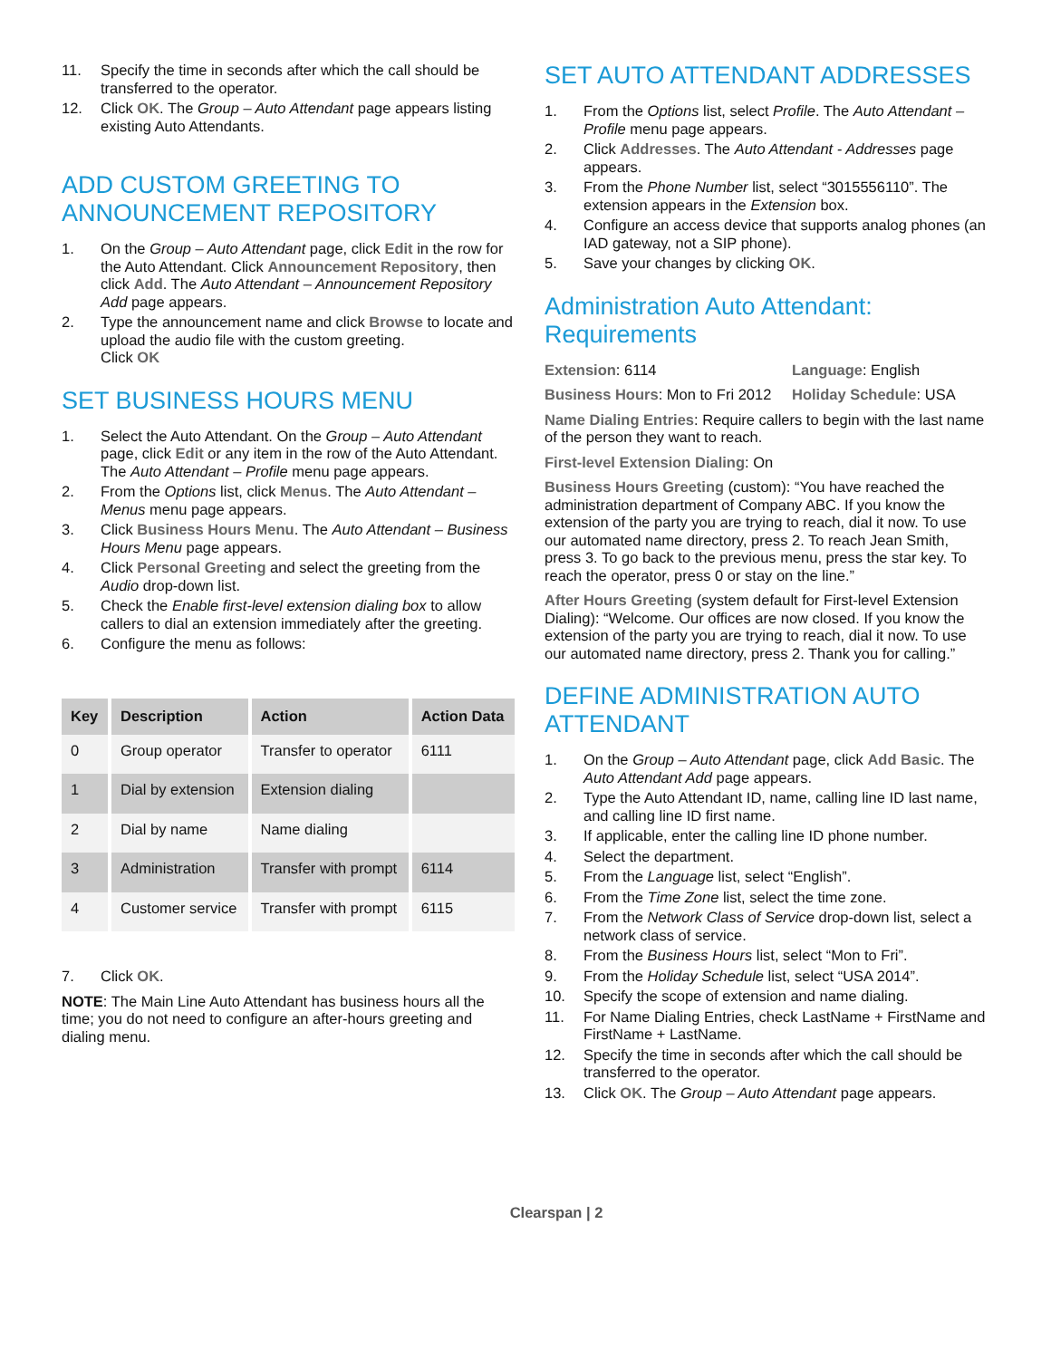11. Specify the time in seconds after which the call should be transferred to the operator.
12. Click OK. The Group – Auto Attendant page appears listing existing Auto Attendants.
ADD CUSTOM GREETING TO ANNOUNCEMENT REPOSITORY
1. On the Group – Auto Attendant page, click Edit in the row for the Auto Attendant. Click Announcement Repository, then click Add. The Auto Attendant – Announcement Repository Add page appears.
2. Type the announcement name and click Browse to locate and upload the audio file with the custom greeting.
Click OK
SET BUSINESS HOURS MENU
1. Select the Auto Attendant. On the Group – Auto Attendant page, click Edit or any item in the row of the Auto Attendant. The Auto Attendant – Profile menu page appears.
2. From the Options list, click Menus. The Auto Attendant – Menus menu page appears.
3. Click Business Hours Menu. The Auto Attendant – Business Hours Menu page appears.
4. Click Personal Greeting and select the greeting from the Audio drop-down list.
5. Check the Enable first-level extension dialing box to allow callers to dial an extension immediately after the greeting.
6. Configure the menu as follows:
| Key | Description | Action | Action Data |
| --- | --- | --- | --- |
| 0 | Group operator | Transfer to operator | 6111 |
| 1 | Dial by extension | Extension dialing | |
| 2 | Dial by name | Name dialing | |
| 3 | Administration | Transfer with prompt | 6114 |
| 4 | Customer service | Transfer with prompt | 6115 |
7. Click OK.
NOTE: The Main Line Auto Attendant has business hours all the time; you do not need to configure an after-hours greeting and dialing menu.
SET AUTO ATTENDANT ADDRESSES
1. From the Options list, select Profile. The Auto Attendant – Profile menu page appears.
2. Click Addresses. The Auto Attendant - Addresses page appears.
3. From the Phone Number list, select “3015556110”. The extension appears in the Extension box.
4. Configure an access device that supports analog phones (an IAD gateway, not a SIP phone).
5. Save your changes by clicking OK.
Administration Auto Attendant: Requirements
Extension: 6114
Language: English
Business Hours: Mon to Fri 2012
Holiday Schedule: USA
Name Dialing Entries: Require callers to begin with the last name of the person they want to reach.
First-level Extension Dialing: On
Business Hours Greeting (custom): “You have reached the administration department of Company ABC. If you know the extension of the party you are trying to reach, dial it now. To use our automated name directory, press 2. To reach Jean Smith, press 3. To go back to the previous menu, press the star key. To reach the operator, press 0 or stay on the line.”
After Hours Greeting (system default for First-level Extension Dialing): “Welcome. Our offices are now closed. If you know the extension of the party you are trying to reach, dial it now. To use our automated name directory, press 2. Thank you for calling.”
DEFINE ADMINISTRATION AUTO ATTENDANT
1. On the Group – Auto Attendant page, click Add Basic. The Auto Attendant Add page appears.
2. Type the Auto Attendant ID, name, calling line ID last name, and calling line ID first name.
3. If applicable, enter the calling line ID phone number.
4. Select the department.
5. From the Language list, select “English”.
6. From the Time Zone list, select the time zone.
7. From the Network Class of Service drop-down list, select a network class of service.
8. From the Business Hours list, select “Mon to Fri”.
9. From the Holiday Schedule list, select “USA 2014”.
10. Specify the scope of extension and name dialing.
11. For Name Dialing Entries, check LastName + FirstName and FirstName + LastName.
12. Specify the time in seconds after which the call should be transferred to the operator.
13. Click OK. The Group – Auto Attendant page appears.
Clearspan | 2